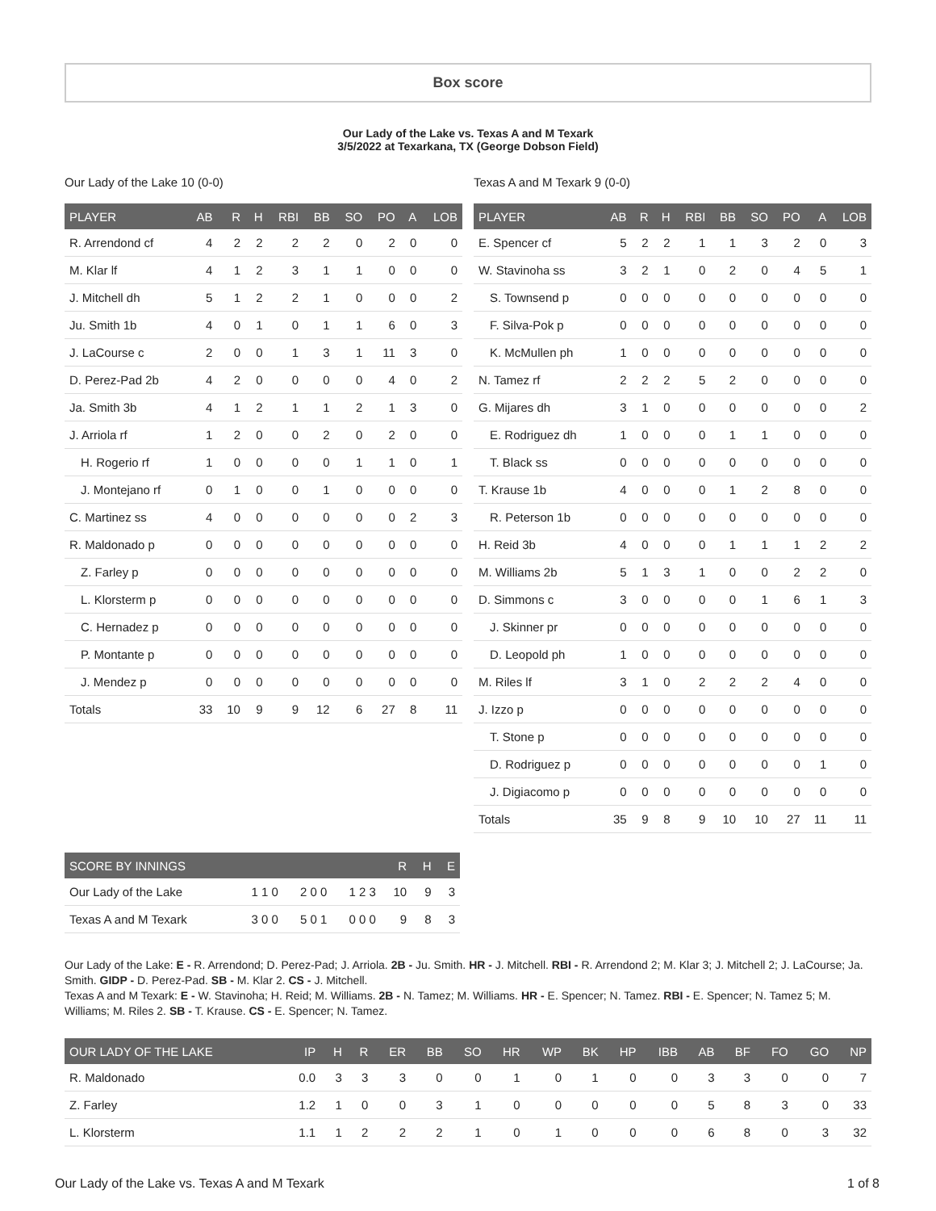Box score
Our Lady of the Lake vs. Texas A and M Texark
3/5/2022 at Texarkana, TX (George Dobson Field)
Our Lady of the Lake 10 (0-0)
| PLAYER | AB | R | H | RBI | BB | SO | PO | A | LOB |
| --- | --- | --- | --- | --- | --- | --- | --- | --- | --- |
| R. Arrendond cf | 4 | 2 | 2 | 2 | 2 | 0 | 2 | 0 | 0 |
| M. Klar lf | 4 | 1 | 2 | 3 | 1 | 1 | 0 | 0 | 0 |
| J. Mitchell dh | 5 | 1 | 2 | 2 | 1 | 0 | 0 | 0 | 2 |
| Ju. Smith 1b | 4 | 0 | 1 | 0 | 1 | 1 | 6 | 0 | 3 |
| J. LaCourse c | 2 | 0 | 0 | 1 | 3 | 1 | 11 | 3 | 0 |
| D. Perez-Pad 2b | 4 | 2 | 0 | 0 | 0 | 0 | 4 | 0 | 2 |
| Ja. Smith 3b | 4 | 1 | 2 | 1 | 1 | 2 | 1 | 3 | 0 |
| J. Arriola rf | 1 | 2 | 0 | 0 | 2 | 0 | 2 | 0 | 0 |
| H. Rogerio rf | 1 | 0 | 0 | 0 | 0 | 1 | 1 | 0 | 1 |
| J. Montejano rf | 0 | 1 | 0 | 0 | 1 | 0 | 0 | 0 | 0 |
| C. Martinez ss | 4 | 0 | 0 | 0 | 0 | 0 | 0 | 2 | 3 |
| R. Maldonado p | 0 | 0 | 0 | 0 | 0 | 0 | 0 | 0 | 0 |
| Z. Farley p | 0 | 0 | 0 | 0 | 0 | 0 | 0 | 0 | 0 |
| L. Klorsterm p | 0 | 0 | 0 | 0 | 0 | 0 | 0 | 0 | 0 |
| C. Hernadez p | 0 | 0 | 0 | 0 | 0 | 0 | 0 | 0 | 0 |
| P. Montante p | 0 | 0 | 0 | 0 | 0 | 0 | 0 | 0 | 0 |
| J. Mendez p | 0 | 0 | 0 | 0 | 0 | 0 | 0 | 0 | 0 |
| Totals | 33 | 10 | 9 | 9 | 12 | 6 | 27 | 8 | 11 |
Texas A and M Texark 9 (0-0)
| PLAYER | AB | R | H | RBI | BB | SO | PO | A | LOB |
| --- | --- | --- | --- | --- | --- | --- | --- | --- | --- |
| E. Spencer cf | 5 | 2 | 2 | 1 | 1 | 3 | 2 | 0 | 3 |
| W. Stavinoha ss | 3 | 2 | 1 | 0 | 2 | 0 | 4 | 5 | 1 |
| S. Townsend p | 0 | 0 | 0 | 0 | 0 | 0 | 0 | 0 | 0 |
| F. Silva-Pok p | 0 | 0 | 0 | 0 | 0 | 0 | 0 | 0 | 0 |
| K. McMullen ph | 1 | 0 | 0 | 0 | 0 | 0 | 0 | 0 | 0 |
| N. Tamez rf | 2 | 2 | 2 | 5 | 2 | 0 | 0 | 0 | 0 |
| G. Mijares dh | 3 | 1 | 0 | 0 | 0 | 0 | 0 | 0 | 2 |
| E. Rodriguez dh | 1 | 0 | 0 | 0 | 1 | 1 | 0 | 0 | 0 |
| T. Black ss | 0 | 0 | 0 | 0 | 0 | 0 | 0 | 0 | 0 |
| T. Krause 1b | 4 | 0 | 0 | 0 | 1 | 2 | 8 | 0 | 0 |
| R. Peterson 1b | 0 | 0 | 0 | 0 | 0 | 0 | 0 | 0 | 0 |
| H. Reid 3b | 4 | 0 | 0 | 0 | 1 | 1 | 1 | 2 | 2 |
| M. Williams 2b | 5 | 1 | 3 | 1 | 0 | 0 | 2 | 2 | 0 |
| D. Simmons c | 3 | 0 | 0 | 0 | 0 | 1 | 6 | 1 | 3 |
| J. Skinner pr | 0 | 0 | 0 | 0 | 0 | 0 | 0 | 0 | 0 |
| D. Leopold ph | 1 | 0 | 0 | 0 | 0 | 0 | 0 | 0 | 0 |
| M. Riles lf | 3 | 1 | 0 | 2 | 2 | 2 | 4 | 0 | 0 |
| J. Izzo p | 0 | 0 | 0 | 0 | 0 | 0 | 0 | 0 | 0 |
| T. Stone p | 0 | 0 | 0 | 0 | 0 | 0 | 0 | 0 | 0 |
| D. Rodriguez p | 0 | 0 | 0 | 0 | 0 | 0 | 0 | 1 | 0 |
| J. Digiacomo p | 0 | 0 | 0 | 0 | 0 | 0 | 0 | 0 | 0 |
| Totals | 35 | 9 | 8 | 9 | 10 | 10 | 27 | 11 | 11 |
| SCORE BY INNINGS | | | | R | H | E |
| --- | --- | --- | --- | --- | --- | --- |
| Our Lady of the Lake | 1 1 0 | 2 0 0 | 1 2 3 | 10 | 9 | 3 |
| Texas A and M Texark | 3 0 0 | 5 0 1 | 0 0 0 | 9 | 8 | 3 |
Our Lady of the Lake: E - R. Arrendond; D. Perez-Pad; J. Arriola. 2B - Ju. Smith. HR - J. Mitchell. RBI - R. Arrendond 2; M. Klar 3; J. Mitchell 2; J. LaCourse; Ja. Smith. GIDP - D. Perez-Pad. SB - M. Klar 2. CS - J. Mitchell.
Texas A and M Texark: E - W. Stavinoha; H. Reid; M. Williams. 2B - N. Tamez; M. Williams. HR - E. Spencer; N. Tamez. RBI - E. Spencer; N. Tamez 5; M. Williams; M. Riles 2. SB - T. Krause. CS - E. Spencer; N. Tamez.
| OUR LADY OF THE LAKE | IP | H | R | ER | BB | SO | HR | WP | BK | HP | IBB | AB | BF | FO | GO | NP |
| --- | --- | --- | --- | --- | --- | --- | --- | --- | --- | --- | --- | --- | --- | --- | --- | --- |
| R. Maldonado | 0.0 | 3 | 3 | 3 | 0 | 0 | 1 | 0 | 1 | 0 | 0 | 3 | 3 | 0 | 0 | 7 |
| Z. Farley | 1.2 | 1 | 0 | 0 | 3 | 1 | 0 | 0 | 0 | 0 | 0 | 5 | 8 | 3 | 0 | 33 |
| L. Klorsterm | 1.1 | 1 | 2 | 2 | 2 | 1 | 0 | 1 | 0 | 0 | 0 | 6 | 8 | 0 | 3 | 32 |
Our Lady of the Lake vs. Texas A and M Texark 1 of 8